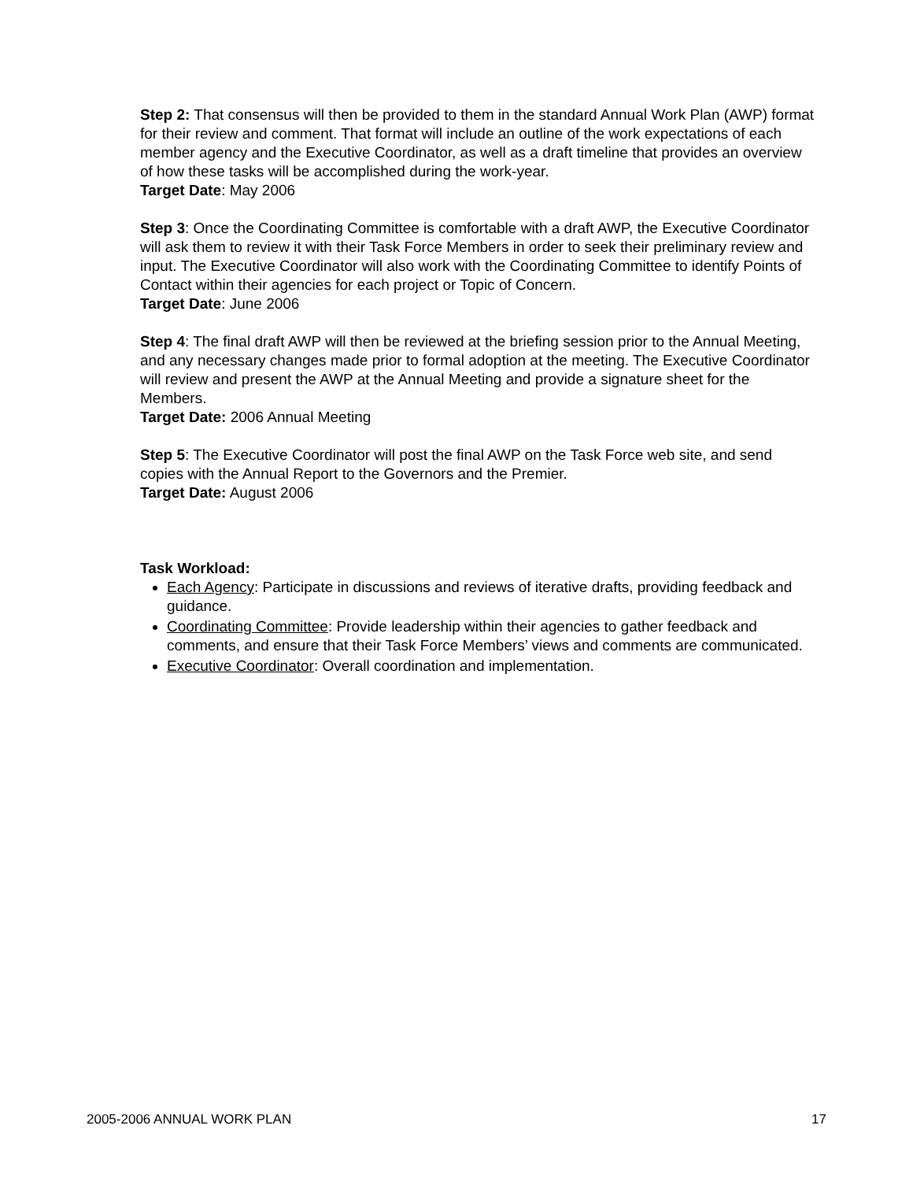Step 2: That consensus will then be provided to them in the standard Annual Work Plan (AWP) format for their review and comment. That format will include an outline of the work expectations of each member agency and the Executive Coordinator, as well as a draft timeline that provides an overview of how these tasks will be accomplished during the work-year.
Target Date: May 2006
Step 3: Once the Coordinating Committee is comfortable with a draft AWP, the Executive Coordinator will ask them to review it with their Task Force Members in order to seek their preliminary review and input. The Executive Coordinator will also work with the Coordinating Committee to identify Points of Contact within their agencies for each project or Topic of Concern.
Target Date: June 2006
Step 4: The final draft AWP will then be reviewed at the briefing session prior to the Annual Meeting, and any necessary changes made prior to formal adoption at the meeting. The Executive Coordinator will review and present the AWP at the Annual Meeting and provide a signature sheet for the Members.
Target Date: 2006 Annual Meeting
Step 5: The Executive Coordinator will post the final AWP on the Task Force web site, and send copies with the Annual Report to the Governors and the Premier.
Target Date: August 2006
Task Workload:
Each Agency: Participate in discussions and reviews of iterative drafts, providing feedback and guidance.
Coordinating Committee: Provide leadership within their agencies to gather feedback and comments, and ensure that their Task Force Members’ views and comments are communicated.
Executive Coordinator: Overall coordination and implementation.
2005-2006 ANNUAL WORK PLAN 17